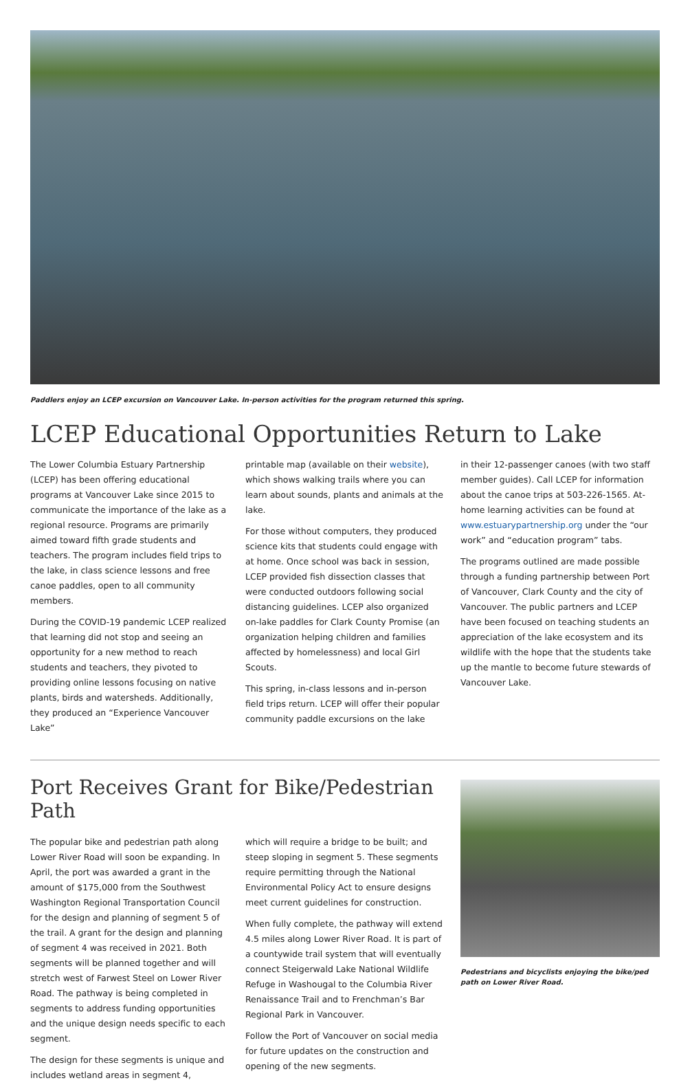Paddlers enjoy an LCEP excursion on Vancouver Lake. In-person activities for the program returned this spring.
LCEP Educational Opportunities Return to Lake
The Lower Columbia Estuary Partnership (LCEP) has been offering educational programs at Vancouver Lake since 2015 to communicate the importance of the lake as a regional resource. Programs are primarily aimed toward fifth grade students and teachers. The program includes field trips to the lake, in class science lessons and free canoe paddles, open to all community members.
During the COVID-19 pandemic LCEP realized that learning did not stop and seeing an opportunity for a new method to reach students and teachers, they pivoted to providing online lessons focusing on native plants, birds and watersheds. Additionally, they produced an “Experience Vancouver Lake”
printable map (available on their website), which shows walking trails where you can learn about sounds, plants and animals at the lake.
For those without computers, they produced science kits that students could engage with at home. Once school was back in session, LCEP provided fish dissection classes that were conducted outdoors following social distancing guidelines. LCEP also organized on-lake paddles for Clark County Promise (an organization helping children and families affected by homelessness) and local Girl Scouts.
This spring, in-class lessons and in-person field trips return. LCEP will offer their popular community paddle excursions on the lake
in their 12-passenger canoes (with two staff member guides). Call LCEP for information about the canoe trips at 503-226-1565. At-home learning activities can be found at www.estuarypartnership.org under the “our work” and “education program” tabs.
The programs outlined are made possible through a funding partnership between Port of Vancouver, Clark County and the city of Vancouver. The public partners and LCEP have been focused on teaching students an appreciation of the lake ecosystem and its wildlife with the hope that the students take up the mantle to become future stewards of Vancouver Lake.
Port Receives Grant for Bike/Pedestrian Path
The popular bike and pedestrian path along Lower River Road will soon be expanding. In April, the port was awarded a grant in the amount of $175,000 from the Southwest Washington Regional Transportation Council for the design and planning of segment 5 of the trail. A grant for the design and planning of segment 4 was received in 2021. Both segments will be planned together and will stretch west of Farwest Steel on Lower River Road. The pathway is being completed in segments to address funding opportunities and the unique design needs specific to each segment.
The design for these segments is unique and includes wetland areas in segment 4,
which will require a bridge to be built; and steep sloping in segment 5. These segments require permitting through the National Environmental Policy Act to ensure designs meet current guidelines for construction.
When fully complete, the pathway will extend 4.5 miles along Lower River Road. It is part of a countywide trail system that will eventually connect Steigerwald Lake National Wildlife Refuge in Washougal to the Columbia River Renaissance Trail and to Frenchman’s Bar Regional Park in Vancouver.
Follow the Port of Vancouver on social media for future updates on the construction and opening of the new segments.
Pedestrians and bicyclists enjoying the bike/ped path on Lower River Road.